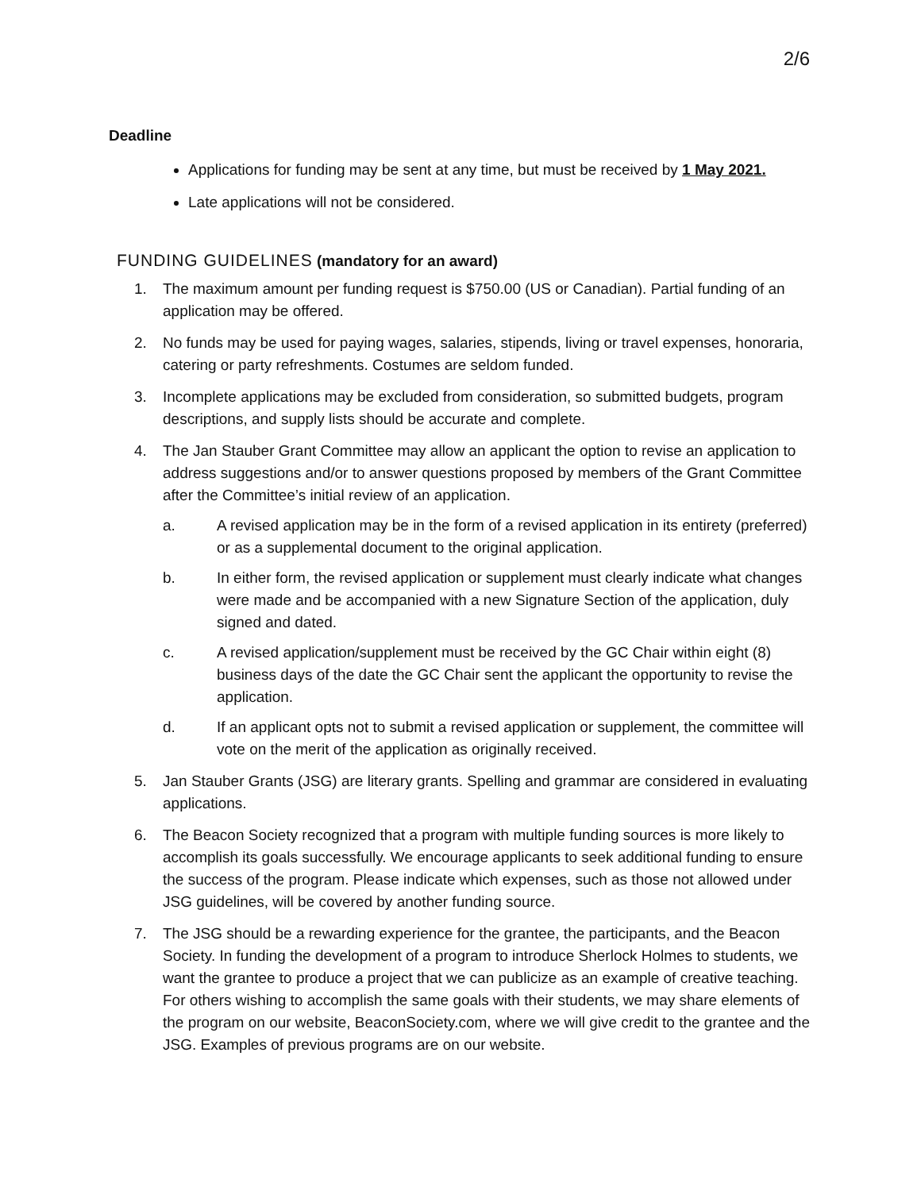2/6
Deadline
Applications for funding may be sent at any time, but must be received by 1 May 2021.
Late applications will not be considered.
FUNDING GUIDELINES (mandatory for an award)
1. The maximum amount per funding request is $750.00 (US or Canadian). Partial funding of an application may be offered.
2. No funds may be used for paying wages, salaries, stipends, living or travel expenses, honoraria, catering or party refreshments. Costumes are seldom funded.
3. Incomplete applications may be excluded from consideration, so submitted budgets, program descriptions, and supply lists should be accurate and complete.
4. The Jan Stauber Grant Committee may allow an applicant the option to revise an application to address suggestions and/or to answer questions proposed by members of the Grant Committee after the Committee’s initial review of an application.
a. A revised application may be in the form of a revised application in its entirety (preferred) or as a supplemental document to the original application.
b. In either form, the revised application or supplement must clearly indicate what changes were made and be accompanied with a new Signature Section of the application, duly signed and dated.
c. A revised application/supplement must be received by the GC Chair within eight (8) business days of the date the GC Chair sent the applicant the opportunity to revise the application.
d. If an applicant opts not to submit a revised application or supplement, the committee will vote on the merit of the application as originally received.
5. Jan Stauber Grants (JSG) are literary grants. Spelling and grammar are considered in evaluating applications.
6. The Beacon Society recognized that a program with multiple funding sources is more likely to accomplish its goals successfully. We encourage applicants to seek additional funding to ensure the success of the program. Please indicate which expenses, such as those not allowed under JSG guidelines, will be covered by another funding source.
7. The JSG should be a rewarding experience for the grantee, the participants, and the Beacon Society. In funding the development of a program to introduce Sherlock Holmes to students, we want the grantee to produce a project that we can publicize as an example of creative teaching. For others wishing to accomplish the same goals with their students, we may share elements of the program on our website, BeaconSociety.com, where we will give credit to the grantee and the JSG. Examples of previous programs are on our website.